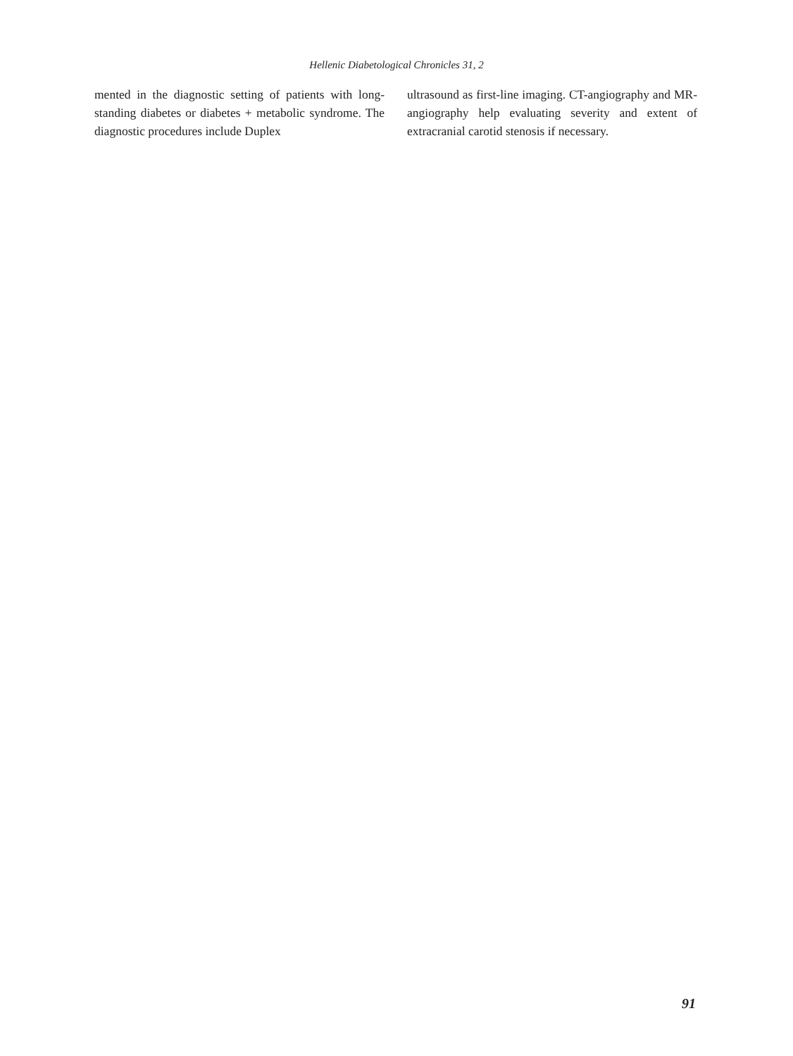Hellenic Diabetological Chronicles 31, 2
mented in the diagnostic setting of patients with long-standing diabetes or diabetes + metabolic syndrome. The diagnostic procedures include Duplex
ultrasound as first-line imaging. CT-angiography and MR-angiography help evaluating severity and extent of extracranial carotid stenosis if necessary.
91